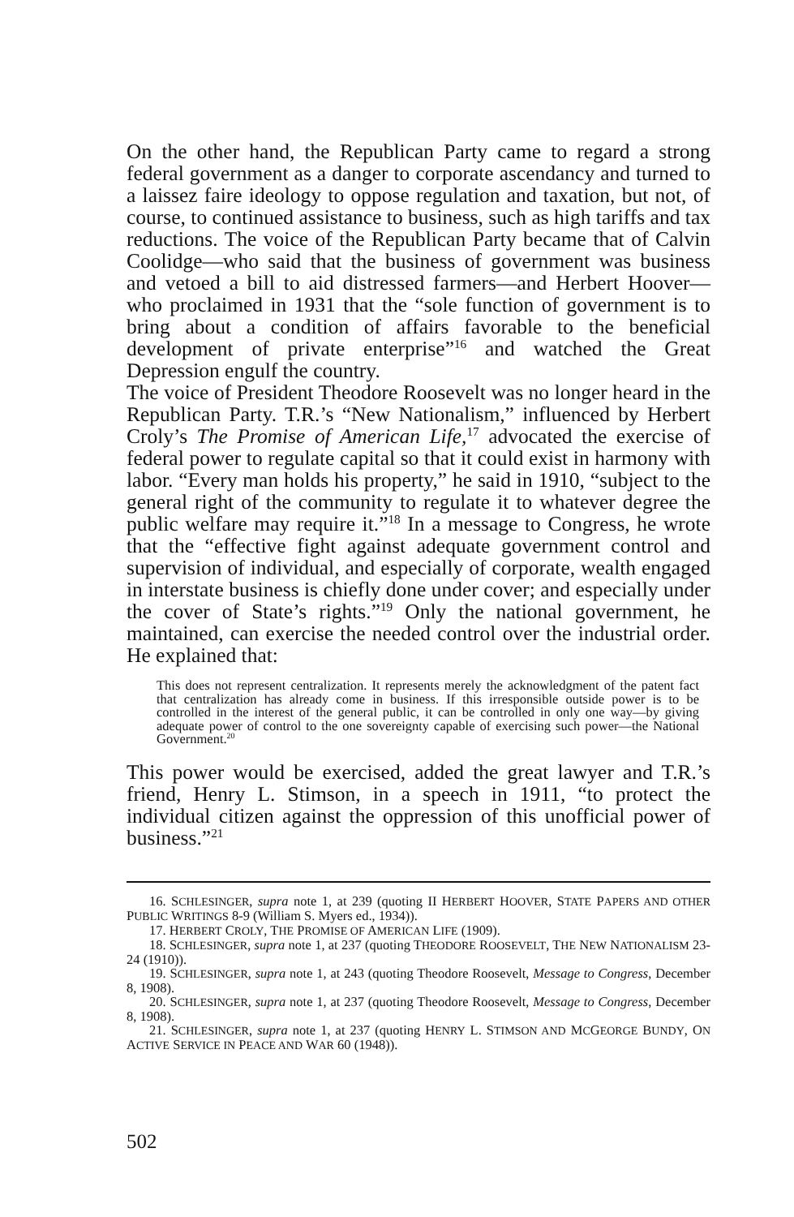On the other hand, the Republican Party came to regard a strong federal government as a danger to corporate ascendancy and turned to a laissez faire ideology to oppose regulation and taxation, but not, of course, to continued assistance to business, such as high tariffs and tax reductions. The voice of the Republican Party became that of Calvin Coolidge—who said that the business of government was business and vetoed a bill to aid distressed farmers—and Herbert Hoover—who proclaimed in 1931 that the “sole function of government is to bring about a condition of affairs favorable to the beneficial development of private enterprise”<sup>16</sup> and watched the Great Depression engulf the country.
The voice of President Theodore Roosevelt was no longer heard in the Republican Party. T.R.’s “New Nationalism,” influenced by Herbert Croly’s The Promise of American Life,<sup>17</sup> advocated the exercise of federal power to regulate capital so that it could exist in harmony with labor. “Every man holds his property,” he said in 1910, “subject to the general right of the community to regulate it to whatever degree the public welfare may require it.”<sup>18</sup> In a message to Congress, he wrote that the “effective fight against adequate government control and supervision of individual, and especially of corporate, wealth engaged in interstate business is chiefly done under cover; and especially under the cover of State’s rights.”<sup>19</sup> Only the national government, he maintained, can exercise the needed control over the industrial order. He explained that:
This does not represent centralization. It represents merely the acknowledgment of the patent fact that centralization has already come in business. If this irresponsible outside power is to be controlled in the interest of the general public, it can be controlled in only one way—by giving adequate power of control to the one sovereignty capable of exercising such power—the National Government.<sup>20</sup>
This power would be exercised, added the great lawyer and T.R.’s friend, Henry L. Stimson, in a speech in 1911, “to protect the individual citizen against the oppression of this unofficial power of business.”<sup>21</sup>
16. SCHLESINGER, supra note 1, at 239 (quoting II HERBERT HOOVER, STATE PAPERS AND OTHER PUBLIC WRITINGS 8-9 (William S. Myers ed., 1934)).
17. HERBERT CROLY, THE PROMISE OF AMERICAN LIFE (1909).
18. SCHLESINGER, supra note 1, at 237 (quoting THEODORE ROOSEVELT, THE NEW NATIONALISM 23-24 (1910)).
19. SCHLESINGER, supra note 1, at 243 (quoting Theodore Roosevelt, Message to Congress, December 8, 1908).
20. SCHLESINGER, supra note 1, at 237 (quoting Theodore Roosevelt, Message to Congress, December 8, 1908).
21. SCHLESINGER, supra note 1, at 237 (quoting HENRY L. STIMSON AND MCGEORGE BUNDY, ON ACTIVE SERVICE IN PEACE AND WAR 60 (1948)).
502